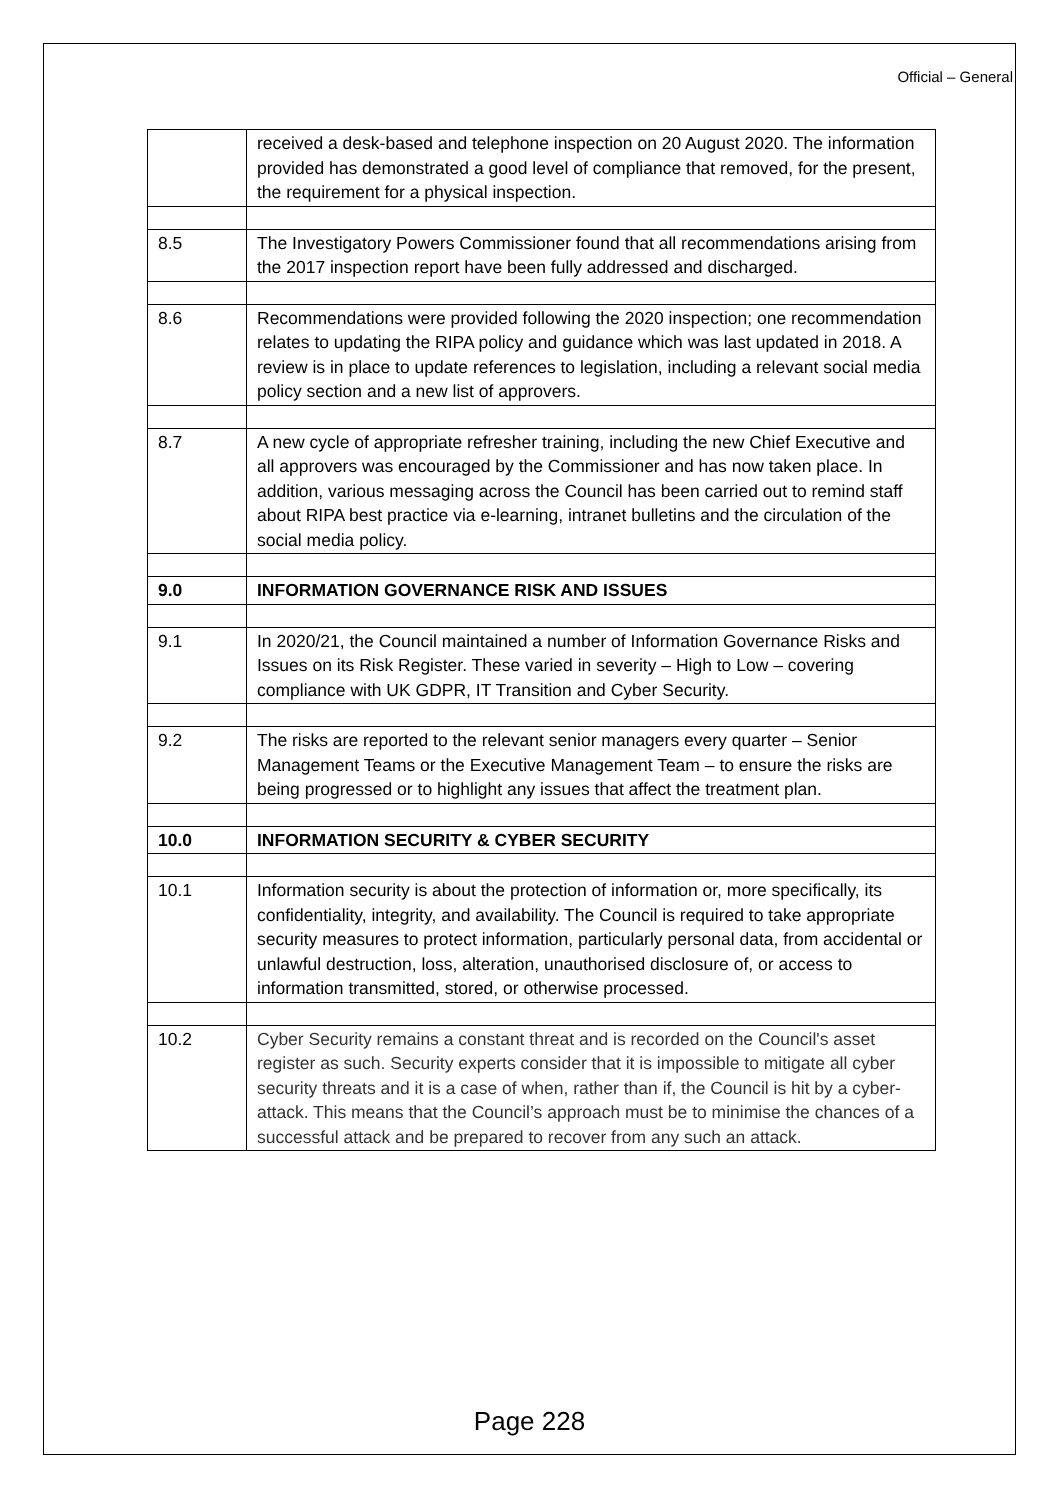Official – General
| | received a desk-based and telephone inspection on 20 August 2020. The information provided has demonstrated a good level of compliance that removed, for the present, the requirement for a physical inspection. |
| 8.5 | The Investigatory Powers Commissioner found that all recommendations arising from the 2017 inspection report have been fully addressed and discharged. |
| 8.6 | Recommendations were provided following the 2020 inspection; one recommendation relates to updating the RIPA policy and guidance which was last updated in 2018. A review is in place to update references to legislation, including a relevant social media policy section and a new list of approvers. |
| 8.7 | A new cycle of appropriate refresher training, including the new Chief Executive and all approvers was encouraged by the Commissioner and has now taken place. In addition, various messaging across the Council has been carried out to remind staff about RIPA best practice via e-learning, intranet bulletins and the circulation of the social media policy. |
| 9.0 | INFORMATION GOVERNANCE RISK AND ISSUES |
| 9.1 | In 2020/21, the Council maintained a number of Information Governance Risks and Issues on its Risk Register. These varied in severity – High to Low – covering compliance with UK GDPR, IT Transition and Cyber Security. |
| 9.2 | The risks are reported to the relevant senior managers every quarter – Senior Management Teams or the Executive Management Team – to ensure the risks are being progressed or to highlight any issues that affect the treatment plan. |
| 10.0 | INFORMATION SECURITY & CYBER SECURITY |
| 10.1 | Information security is about the protection of information or, more specifically, its confidentiality, integrity, and availability. The Council is required to take appropriate security measures to protect information, particularly personal data, from accidental or unlawful destruction, loss, alteration, unauthorised disclosure of, or access to information transmitted, stored, or otherwise processed. |
| 10.2 | Cyber Security remains a constant threat and is recorded on the Council's asset register as such. Security experts consider that it is impossible to mitigate all cyber security threats and it is a case of when, rather than if, the Council is hit by a cyber-attack. This means that the Council’s approach must be to minimise the chances of a successful attack and be prepared to recover from any such an attack. |
Page 228